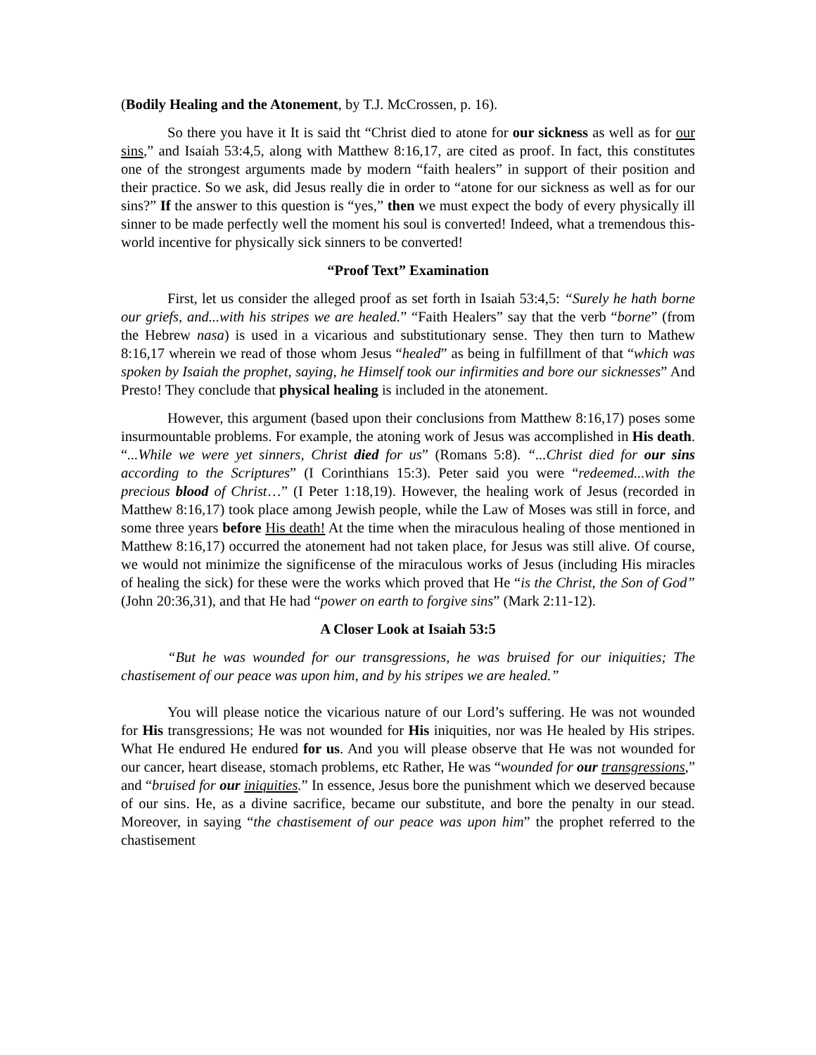(Bodily Healing and the Atonement, by T.J. McCrossen, p. 16).
So there you have it It is said tht “Christ died to atone for our sickness as well as for our sins,” and Isaiah 53:4,5, along with Matthew 8:16,17, are cited as proof. In fact, this constitutes one of the strongest arguments made by modern “faith healers” in support of their position and their practice. So we ask, did Jesus really die in order to “atone for our sickness as well as for our sins?” If the answer to this question is “yes,” then we must expect the body of every physically ill sinner to be made perfectly well the moment his soul is converted! Indeed, what a tremendous this-world incentive for physically sick sinners to be converted!
“Proof Text” Examination
First, let us consider the alleged proof as set forth in Isaiah 53:4,5: “Surely he hath borne our griefs, and...with his stripes we are healed.” “Faith Healers” say that the verb “borne” (from the Hebrew nasa) is used in a vicarious and substitutionary sense. They then turn to Mathew 8:16,17 wherein we read of those whom Jesus “healed” as being in fulfillment of that “which was spoken by Isaiah the prophet, saying, he Himself took our infirmities and bore our sicknesses” And Presto! They conclude that physical healing is included in the atonement.
However, this argument (based upon their conclusions from Matthew 8:16,17) poses some insurmountable problems. For example, the atoning work of Jesus was accomplished in His death. “...While we were yet sinners, Christ died for us” (Romans 5:8). “...Christ died for our sins according to the Scriptures” (I Corinthians 15:3). Peter said you were “redeemed...with the precious blood of Christ…” (I Peter 1:18,19). However, the healing work of Jesus (recorded in Matthew 8:16,17) took place among Jewish people, while the Law of Moses was still in force, and some three years before His death! At the time when the miraculous healing of those mentioned in Matthew 8:16,17) occurred the atonement had not taken place, for Jesus was still alive. Of course, we would not minimize the significense of the miraculous works of Jesus (including His miracles of healing the sick) for these were the works which proved that He “is the Christ, the Son of God” (John 20:36,31), and that He had “power on earth to forgive sins” (Mark 2:11-12).
A Closer Look at Isaiah 53:5
“But he was wounded for our transgressions, he was bruised for our iniquities; The chastisement of our peace was upon him, and by his stripes we are healed.”
You will please notice the vicarious nature of our Lord’s suffering. He was not wounded for His transgressions; He was not wounded for His iniquities, nor was He healed by His stripes. What He endured He endured for us. And you will please observe that He was not wounded for our cancer, heart disease, stomach problems, etc Rather, He was “wounded for our transgressions,” and “bruised for our iniquities.” In essence, Jesus bore the punishment which we deserved because of our sins. He, as a divine sacrifice, became our substitute, and bore the penalty in our stead. Moreover, in saying “the chastisement of our peace was upon him” the prophet referred to the chastisement